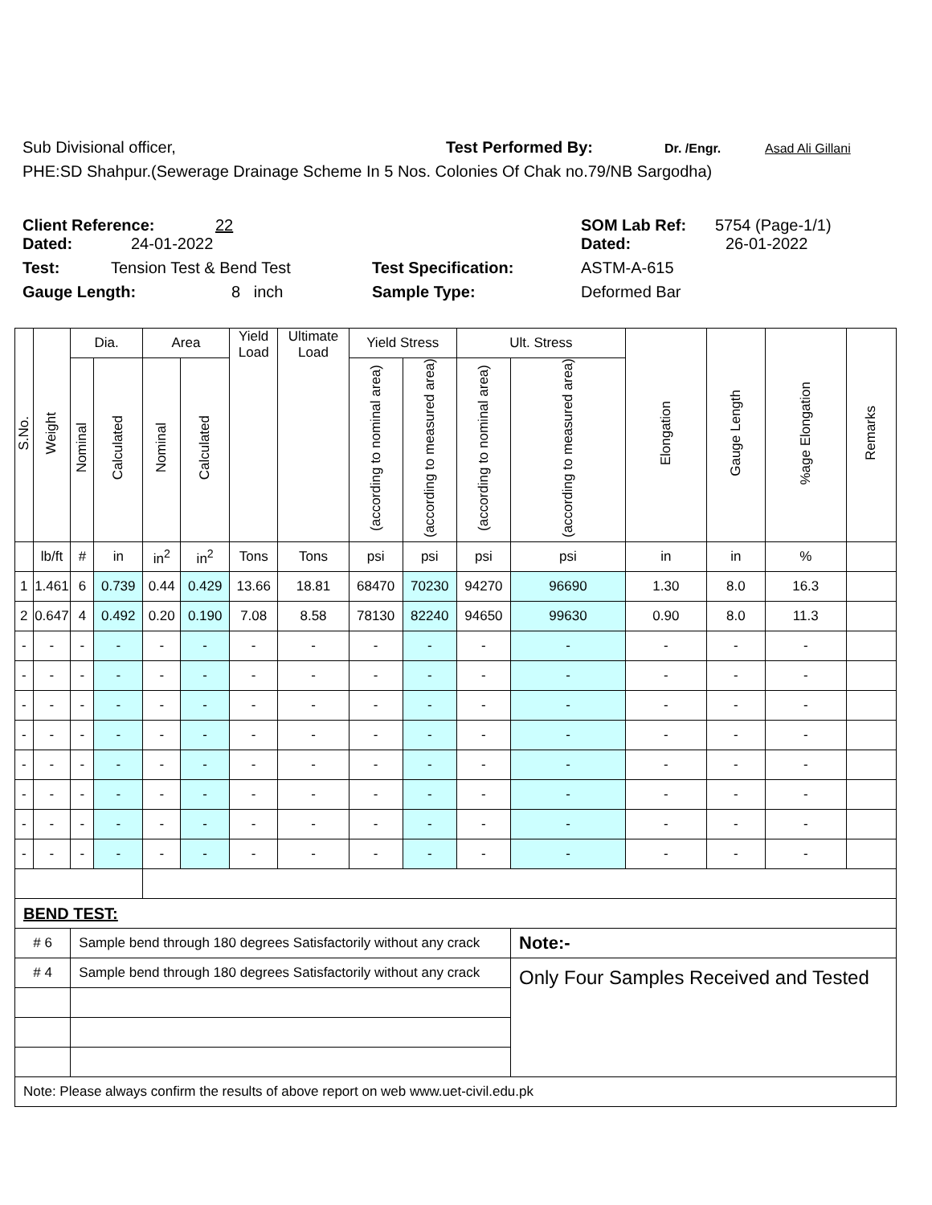Sub Divisional officer, Test Performed By: Dr. /Engr. Asad Ali Gillani
PHE:SD Shahpur.(Sewerage Drainage Scheme In 5 Nos. Colonies Of Chak no.79/NB Sargodha)
Client Reference: 22 SOM Lab Ref: 5754 (Page-1/1)
Dated: 24-01-2022 Dated: 26-01-2022
Test: Tension Test & Bend Test Test Specification: ASTM-A-615
Gauge Length: 8 inch Sample Type: Deformed Bar
| S.No. | Weight | Dia. | | Area | | Yield Load | Ultimate Load | Yield Stress | | Ult. Stress | | Elongation | Gauge Length | %age Elongation | Remarks |
| --- | --- | --- | --- | --- | --- | --- | --- | --- | --- | --- | --- | --- | --- | --- | --- |
| | | Nominal | Calculated | Nominal | Calculated | | | (according to nominal area) | (according to measured area) | (according to nominal area) | (according to measured area) | | | | |
| | lb/ft | # | in | in<sup>2</sup> | in<sup>2</sup> | Tons | Tons | psi | psi | psi | psi | in | in | % | |
| 1 | 1.461 | 6 | 0.739 | 0.44 | 0.429 | 13.66 | 18.81 | 68470 | 70230 | 94270 | 96690 | 1.30 | 8.0 | 16.3 | |
| 2 | 0.647 | 4 | 0.492 | 0.20 | 0.190 | 7.08 | 8.58 | 78130 | 82240 | 94650 | 99630 | 0.90 | 8.0 | 11.3 | |
| - | - | - | - | - | - | - | - | - | - | - | - | - | - | - | |
| - | - | - | - | - | - | - | - | - | - | - | - | - | - | - | |
| - | - | - | - | - | - | - | - | - | - | - | - | - | - | - | |
| - | - | - | - | - | - | - | - | - | - | - | - | - | - | - | |
| - | - | - | - | - | - | - | - | - | - | - | - | - | - | - | |
| - | - | - | - | - | - | - | - | - | - | - | - | - | - | - | |
| - | - | - | - | - | - | - | - | - | - | - | - | - | - | - | |
| - | - | - | - | - | - | - | - | - | - | - | - | - | - | - | |
| BEND TEST: | | | | | | | | | | | | | | | |
| # 6 | | Sample bend through 180 degrees Satisfactorily without any crack | | | | | | | | | Note:- | | | | |
| # 4 | | Sample bend through 180 degrees Satisfactorily without any crack | | | | | | | | | Only Four Samples Received and Tested | | | | |
| Note: Please always confirm the results of above report on web www.uet-civil.edu.pk | | | | | | | | | | | | | | | |